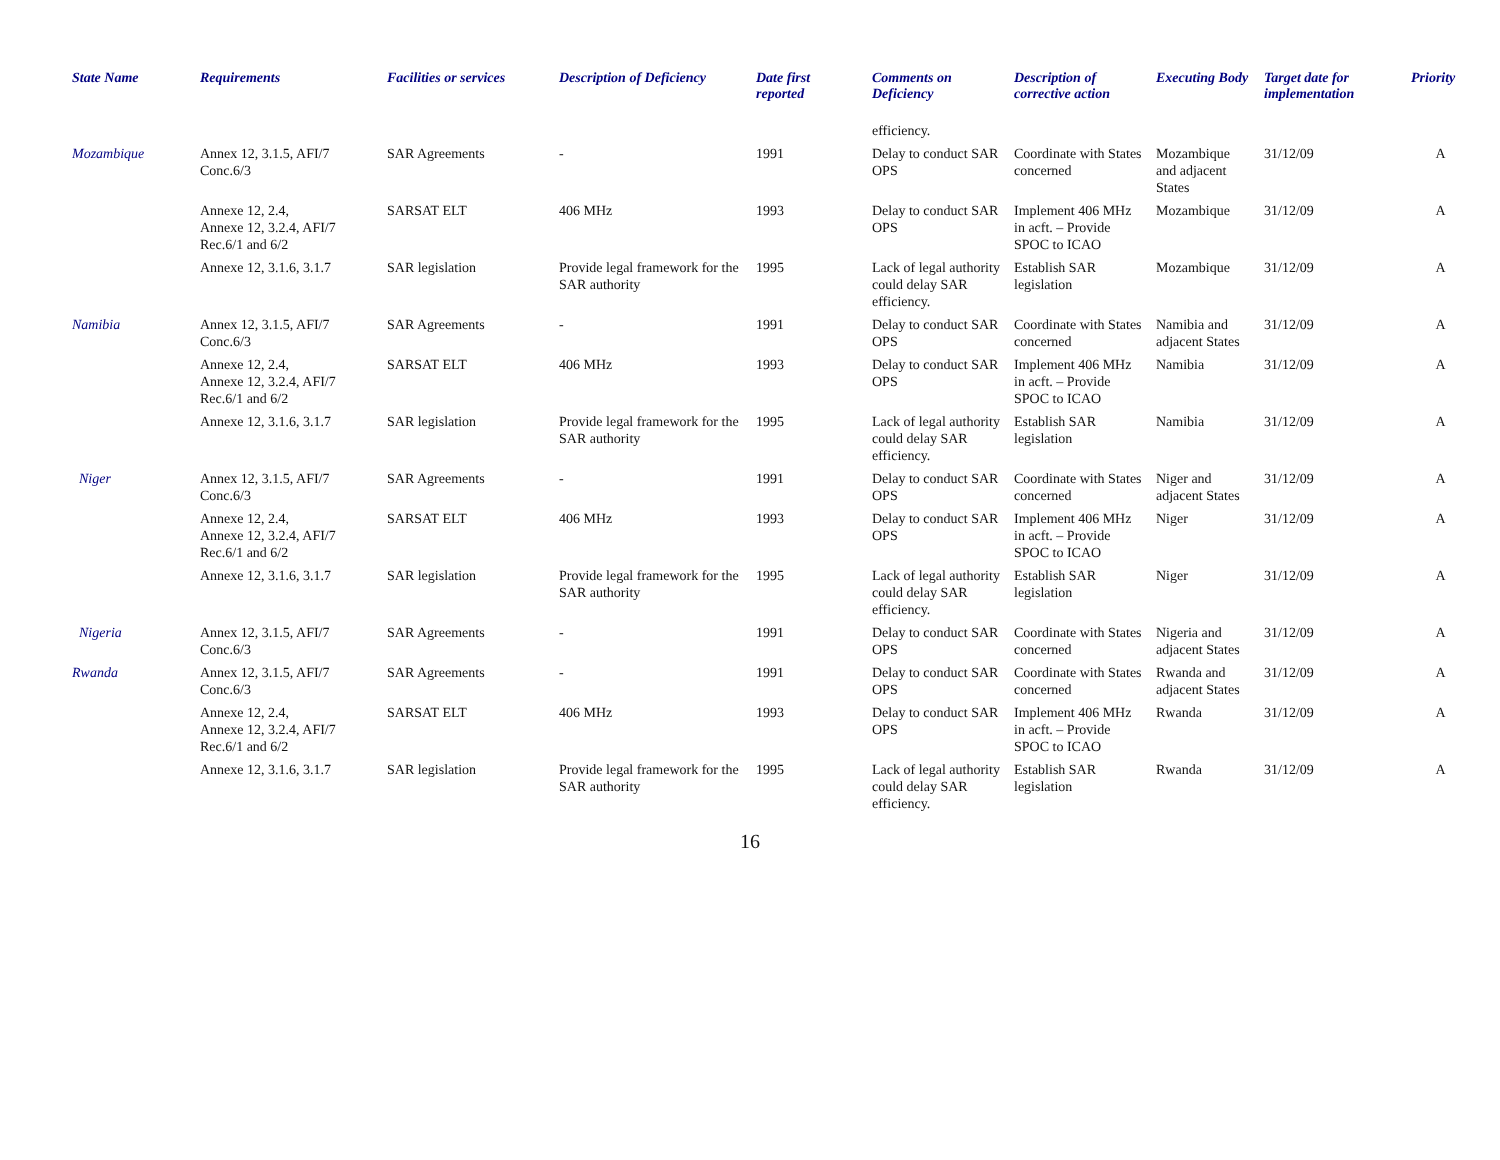| State Name | Requirements | Facilities or services | Description of Deficiency | Date first reported | Comments on Deficiency | Description of corrective action | Executing Body | Target date for implementation | Priority |
| --- | --- | --- | --- | --- | --- | --- | --- | --- | --- |
| | | | | | efficiency. | | | | |
| Mozambique | Annex 12, 3.1.5, AFI/7 Conc.6/3 | SAR Agreements | - | 1991 | Delay to conduct SAR OPS | Coordinate with States concerned | Mozambique and adjacent States | 31/12/09 | A |
| | Annexe 12, 2.4, Annexe 12, 3.2.4, AFI/7 Rec.6/1 and 6/2 | SARSAT ELT | 406 MHz | 1993 | Delay to conduct SAR OPS | Implement 406 MHz in acft. – Provide SPOC to ICAO | Mozambique | 31/12/09 | A |
| | Annexe 12, 3.1.6, 3.1.7 | SAR legislation | Provide legal framework for the SAR authority | 1995 | Lack of legal authority could delay SAR efficiency. | Establish SAR legislation | Mozambique | 31/12/09 | A |
| Namibia | Annex 12, 3.1.5, AFI/7 Conc.6/3 | SAR Agreements | - | 1991 | Delay to conduct SAR OPS | Coordinate with States concerned | Namibia and adjacent States | 31/12/09 | A |
| | Annexe 12, 2.4, Annexe 12, 3.2.4, AFI/7 Rec.6/1 and 6/2 | SARSAT ELT | 406 MHz | 1993 | Delay to conduct SAR OPS | Implement 406 MHz in acft. – Provide SPOC to ICAO | Namibia | 31/12/09 | A |
| | Annexe 12, 3.1.6, 3.1.7 | SAR legislation | Provide legal framework for the SAR authority | 1995 | Lack of legal authority could delay SAR efficiency. | Establish SAR legislation | Namibia | 31/12/09 | A |
| Niger | Annex 12, 3.1.5, AFI/7 Conc.6/3 | SAR Agreements | - | 1991 | Delay to conduct SAR OPS | Coordinate with States concerned | Niger and adjacent States | 31/12/09 | A |
| | Annexe 12, 2.4, Annexe 12, 3.2.4, AFI/7 Rec.6/1 and 6/2 | SARSAT ELT | 406 MHz | 1993 | Delay to conduct SAR OPS | Implement 406 MHz in acft. – Provide SPOC to ICAO | Niger | 31/12/09 | A |
| | Annexe 12, 3.1.6, 3.1.7 | SAR legislation | Provide legal framework for the SAR authority | 1995 | Lack of legal authority could delay SAR efficiency. | Establish SAR legislation | Niger | 31/12/09 | A |
| Nigeria | Annex 12, 3.1.5, AFI/7 Conc.6/3 | SAR Agreements | - | 1991 | Delay to conduct SAR OPS | Coordinate with States concerned | Nigeria and adjacent States | 31/12/09 | A |
| Rwanda | Annex 12, 3.1.5, AFI/7 Conc.6/3 | SAR Agreements | - | 1991 | Delay to conduct SAR OPS | Coordinate with States concerned | Rwanda and adjacent States | 31/12/09 | A |
| | Annexe 12, 2.4, Annexe 12, 3.2.4, AFI/7 Rec.6/1 and 6/2 | SARSAT ELT | 406 MHz | 1993 | Delay to conduct SAR OPS | Implement 406 MHz in acft. – Provide SPOC to ICAO | Rwanda | 31/12/09 | A |
| | Annexe 12, 3.1.6, 3.1.7 | SAR legislation | Provide legal framework for the SAR authority | 1995 | Lack of legal authority could delay SAR efficiency. | Establish SAR legislation | Rwanda | 31/12/09 | A |
16